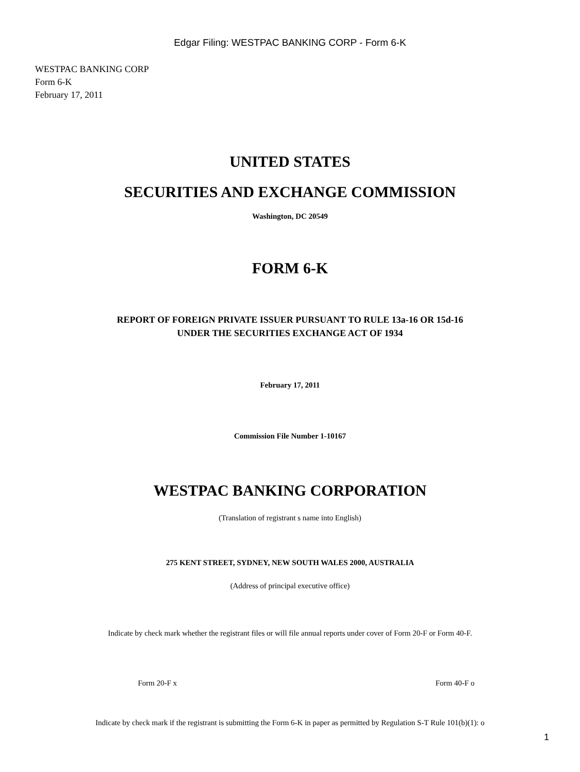Edgar Filing: WESTPAC BANKING CORP - Form 6-K
WESTPAC BANKING CORP
Form 6-K
February 17, 2011
UNITED STATES
SECURITIES AND EXCHANGE COMMISSION
Washington, DC 20549
FORM 6-K
REPORT OF FOREIGN PRIVATE ISSUER PURSUANT TO RULE 13a-16 OR 15d-16
UNDER THE SECURITIES EXCHANGE ACT OF 1934
February 17, 2011
Commission File Number 1-10167
WESTPAC BANKING CORPORATION
(Translation of registrant s name into English)
275 KENT STREET, SYDNEY, NEW SOUTH WALES 2000, AUSTRALIA
(Address of principal executive office)
Indicate by check mark whether the registrant files or will file annual reports under cover of Form 20-F or Form 40-F.
Form 20-F x Form 40-F o
Indicate by check mark if the registrant is submitting the Form 6-K in paper as permitted by Regulation S-T Rule 101(b)(1): o
1